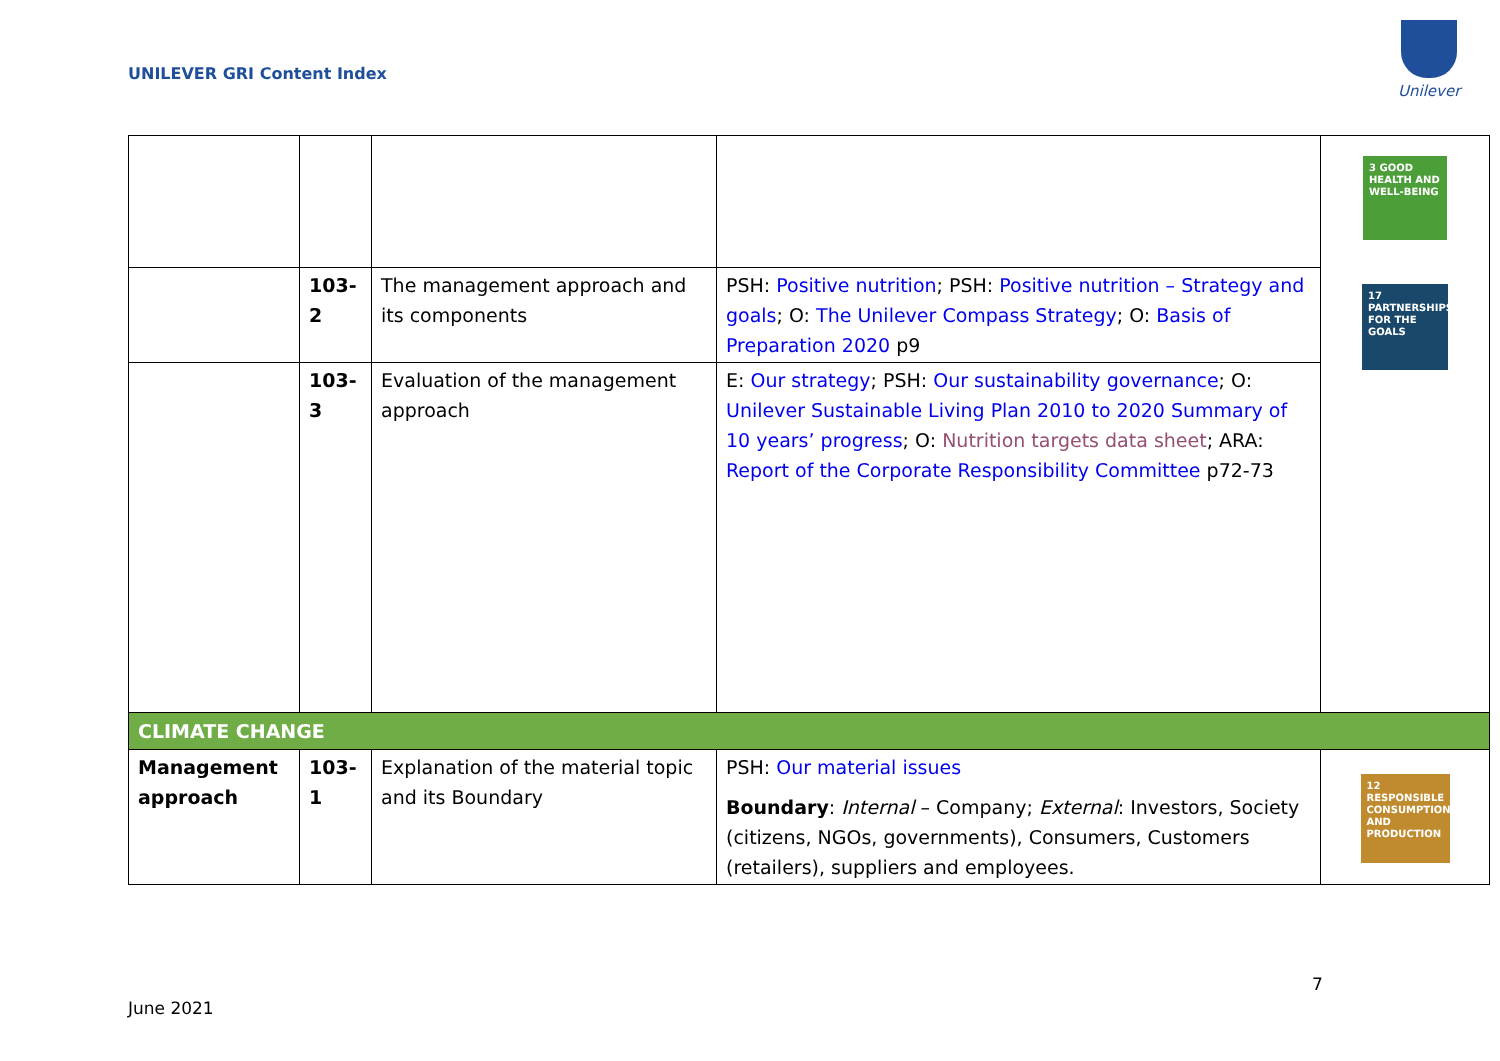UNILEVER GRI Content Index
Unilever
| | | | | 3 GOOD HEALTH AND WELL-BEING 17 PARTNERSHIPS FOR THE GOALS |
| | 103- 2 | The management approach and its components | PSH: Positive nutrition ; PSH: Positive nutrition – Strategy and goals ; O: The Unilever Compass Strategy ; O: Basis of Preparation 2020 p9 | |
| | 103- 3 | Evaluation of the management approach | E: Our strategy ; PSH: Our sustainability governance ; O: Unilever Sustainable Living Plan 2010 to 2020 Summary of 10 years’ progress ; O: Nutrition targets data sheet ; ARA: Report of the Corporate Responsibility Committee p72-73 | |
| CLIMATE CHANGE | | | | |
| Management approach | 103- 1 | Explanation of the material topic and its Boundary | PSH: Our material issues Boundary : Internal – Company; External : Investors, Society (citizens, NGOs, governments), Consumers, Customers (retailers), suppliers and employees. | 12 RESPONSIBLE CONSUMPTION AND PRODUCTION |
7
June 2021